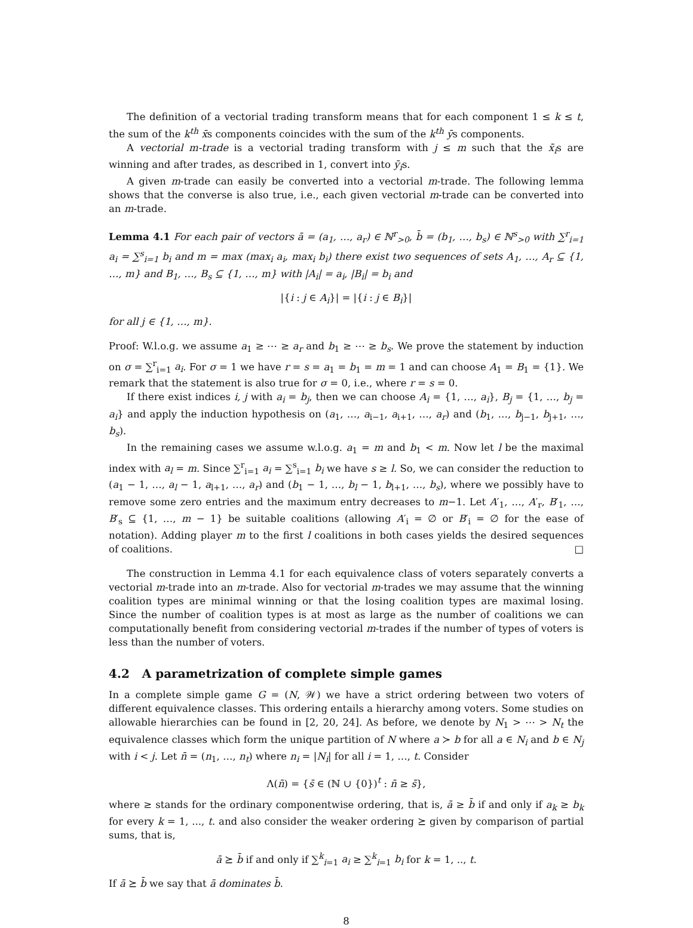The definition of a vectorial trading transform means that for each component 1 ≤ k ≤ t, the sum of the k<sup>th</sup> x̄s components coincides with the sum of the k<sup>th</sup> ȳs components.
A vectorial m-trade is a vectorial trading transform with j ≤ m such that the x̄<sub>i</sub>s are winning and after trades, as described in 1, convert into ȳ<sub>i</sub>s.
A given m-trade can easily be converted into a vectorial m-trade. The following lemma shows that the converse is also true, i.e., each given vectorial m-trade can be converted into an m-trade.
Lemma 4.1 For each pair of vectors ā = (a<sub>1</sub>, …, a<sub>r</sub>) ∈ ℕ<sup>r</sup><sub>>0</sub>, b̄ = (b<sub>1</sub>, …, b<sub>s</sub>) ∈ ℕ<sup>s</sup><sub>>0</sub> with ∑<sup>r</sup><sub>i=1</sub> a<sub>i</sub> = ∑<sup>s</sup><sub>i=1</sub> b<sub>i</sub> and m = max (max<sub>i</sub> a<sub>i</sub>, max<sub>i</sub> b<sub>i</sub>) there exist two sequences of sets A<sub>1</sub>, …, A<sub>r</sub> ⊆ {1, …, m} and B<sub>1</sub>, …, B<sub>s</sub> ⊆ {1, …, m} with |A<sub>i</sub>| = a<sub>i</sub>, |B<sub>i</sub>| = b<sub>i</sub> and
|{i : j ∈ A<sub>i</sub>}| = |{i : j ∈ B<sub>i</sub>}|
for all j ∈ {1, …, m}.
Proof: W.l.o.g. we assume a<sub>1</sub> ≥ ⋯ ≥ a<sub>r</sub> and b<sub>1</sub> ≥ ⋯ ≥ b<sub>s</sub>. We prove the statement by induction on σ = ∑<sup>r</sup><sub>i=1</sub> a<sub>i</sub>. For σ = 1 we have r = s = a<sub>1</sub> = b<sub>1</sub> = m = 1 and can choose A<sub>1</sub> = B<sub>1</sub> = {1}. We remark that the statement is also true for σ = 0, i.e., where r = s = 0.
If there exist indices i, j with a<sub>i</sub> = b<sub>j</sub>, then we can choose A<sub>i</sub> = {1, …, a<sub>i</sub>}, B<sub>j</sub> = {1, …, b<sub>j</sub> = a<sub>i</sub>} and apply the induction hypothesis on (a<sub>1</sub>, …, a<sub>i−1</sub>, a<sub>i+1</sub>, …, a<sub>r</sub>) and (b<sub>1</sub>, …, b<sub>j−1</sub>, b<sub>j+1</sub>, …, b<sub>s</sub>).
In the remaining cases we assume w.l.o.g. a<sub>1</sub> = m and b<sub>1</sub> < m. Now let l be the maximal index with a<sub>l</sub> = m. Since ∑<sup>r</sup><sub>i=1</sub> a<sub>i</sub> = ∑<sup>s</sup><sub>i=1</sub> b<sub>i</sub> we have s ≥ l. So, we can consider the reduction to (a<sub>1</sub> − 1, …, a<sub>l</sub> − 1, a<sub>l+1</sub>, …, a<sub>r</sub>) and (b<sub>1</sub> − 1, …, b<sub>l</sub> − 1, b<sub>l+1</sub>, …, b<sub>s</sub>), where we possibly have to remove some zero entries and the maximum entry decreases to m−1. Let A′<sub>1</sub>, …, A′<sub>r</sub>, B′<sub>1</sub>, …, B′<sub>s</sub> ⊆ {1, …, m − 1} be suitable coalitions (allowing A′<sub>i</sub> = ∅ or B′<sub>i</sub> = ∅ for the ease of notation). Adding player m to the first l coalitions in both cases yields the desired sequences of coalitions. □
The construction in Lemma 4.1 for each equivalence class of voters separately converts a vectorial m-trade into an m-trade. Also for vectorial m-trades we may assume that the winning coalition types are minimal winning or that the losing coalition types are maximal losing. Since the number of coalition types is at most as large as the number of coalitions we can computationally benefit from considering vectorial m-trades if the number of types of voters is less than the number of voters.
4.2 A parametrization of complete simple games
In a complete simple game G = (N, 𝒲) we have a strict ordering between two voters of different equivalence classes. This ordering entails a hierarchy among voters. Some studies on allowable hierarchies can be found in [2, 20, 24]. As before, we denote by N<sub>1</sub> > ⋯ > N<sub>t</sub> the equivalence classes which form the unique partition of N where a ≻ b for all a ∈ N<sub>i</sub> and b ∈ N<sub>j</sub> with i < j. Let n̄ = (n<sub>1</sub>, …, n<sub>t</sub>) where n<sub>i</sub> = |N<sub>i</sub>| for all i = 1, …, t. Consider
Λ(n̄) = {s̄ ∈ (ℕ ∪ {0})<sup>t</sup> : n̄ ≥ s̄},
where ≥ stands for the ordinary componentwise ordering, that is, ā ≥ b̄ if and only if a<sub>k</sub> ≥ b<sub>k</sub> for every k = 1, ..., t. and also consider the weaker ordering ⪰ given by comparison of partial sums, that is,
ā ⪰ b̄ if and only if ∑<sup>k</sup><sub>i=1</sub> a<sub>i</sub> ≥ ∑<sup>k</sup><sub>i=1</sub> b<sub>i</sub> for k = 1, .., t.
If ā ⪰ b̄ we say that ā dominates b̄.
8